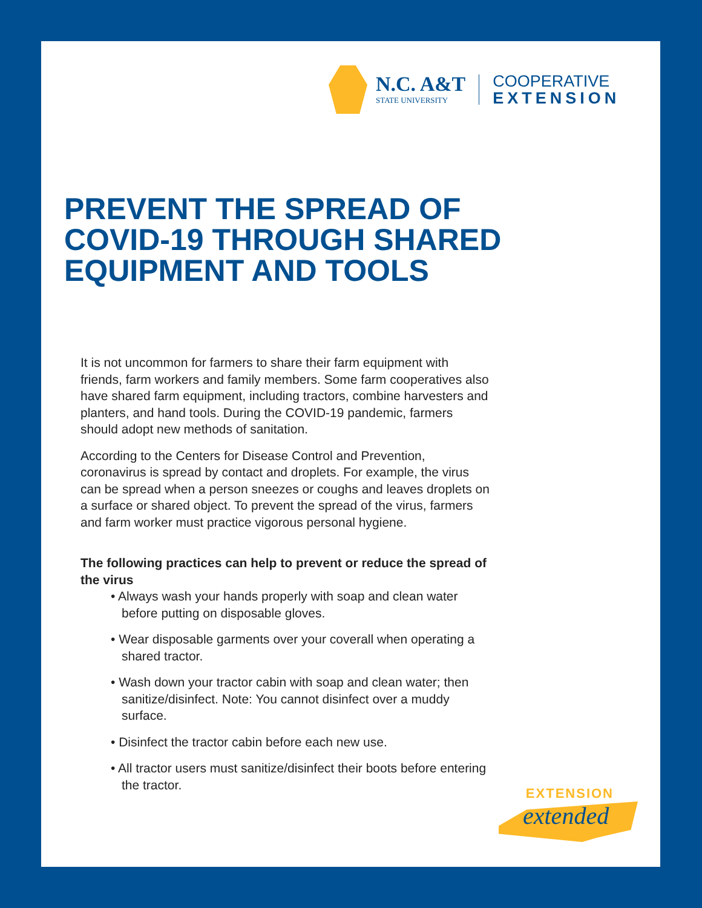N.C. A&T
STATE UNIVERSITY
COOPERATIVE
EXTENSION
PREVENT THE SPREAD OF
COVID-19 THROUGH SHARED
EQUIPMENT AND TOOLS
It is not uncommon for farmers to share their farm equipment with friends, farm workers and family members. Some farm cooperatives also have shared farm equipment, including tractors, combine harvesters and planters, and hand tools. During the COVID-19 pandemic, farmers should adopt new methods of sanitation.
According to the Centers for Disease Control and Prevention, coronavirus is spread by contact and droplets. For example, the virus can be spread when a person sneezes or coughs and leaves droplets on a surface or shared object. To prevent the spread of the virus, farmers and farm worker must practice vigorous personal hygiene.
The following practices can help to prevent or reduce the spread of the virus
• Always wash your hands properly with soap and clean water before putting on disposable gloves.
• Wear disposable garments over your coverall when operating a shared tractor.
• Wash down your tractor cabin with soap and clean water; then sanitize/disinfect. Note: You cannot disinfect over a muddy surface.
• Disinfect the tractor cabin before each new use.
• All tractor users must sanitize/disinfect their boots before entering the tractor.
EXTENSION
extended